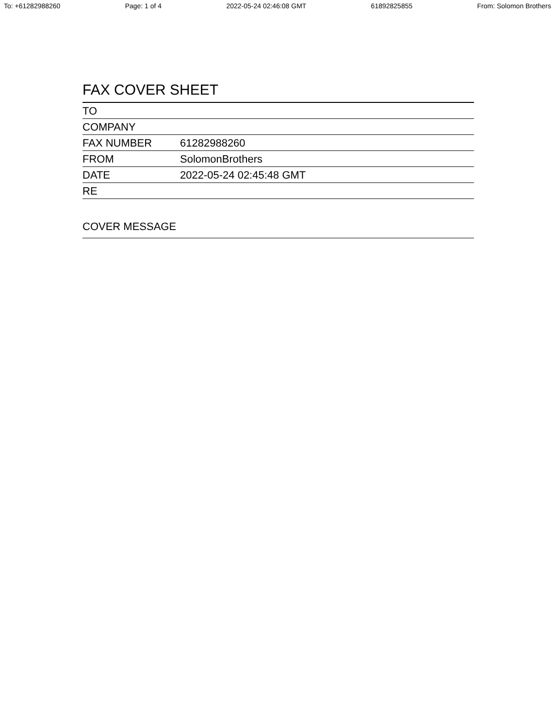To: +61282988260 Page: 1 of 4 2022-05-24 02:46:08 GMT 61892825855 From: Solomon Brothers
FAX COVER SHEET
| TO | |
| COMPANY | |
| FAX NUMBER | 61282988260 |
| FROM | SolomonBrothers |
| DATE | 2022-05-24 02:45:48 GMT |
| RE | |
COVER MESSAGE